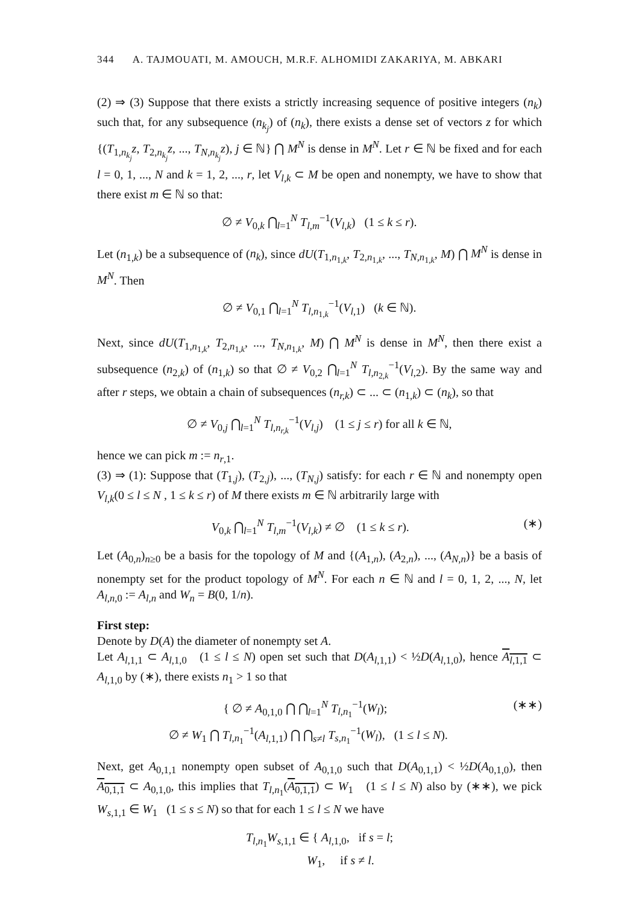344 A. TAJMOUATI, M. AMOUCH, M.R.F. ALHOMIDI ZAKARIYA, M. ABKARI
(2) ⇒ (3) Suppose that there exists a strictly increasing sequence of positive integers (n<sub>k</sub>) such that, for any subsequence (n<sub>k<sub>j</sub></sub>) of (n<sub>k</sub>), there exists a dense set of vectors z for which {(T<sub>1,n<sub>k<sub>j</sub></sub></sub>z, T<sub>2,n<sub>k<sub>j</sub></sub></sub>z, ..., T<sub>N,n<sub>k<sub>j</sub></sub></sub>z), j ∈ ℕ} ⋂ M<sup>N</sup> is dense in M<sup>N</sup>. Let r ∈ ℕ be fixed and for each l = 0, 1, ..., N and k = 1, 2, ..., r, let V<sub>l,k</sub> ⊂ M be open and nonempty, we have to show that there exist m ∈ ℕ so that:
∅ ≠ V<sub>0,k</sub> ⋂<sub>l=1</sub><sup>N</sup> T<sub>l,m</sub><sup>−1</sup>(V<sub>l,k</sub>) (1 ≤ k ≤ r).
Let (n<sub>1,k</sub>) be a subsequence of (n<sub>k</sub>), since dU(T<sub>1,n<sub>1,k</sub></sub>, T<sub>2,n<sub>1,k</sub></sub>, ..., T<sub>N,n<sub>1,k</sub></sub>, M) ⋂ M<sup>N</sup> is dense in M<sup>N</sup>. Then
∅ ≠ V<sub>0,1</sub> ⋂<sub>l=1</sub><sup>N</sup> T<sub>l,n<sub>1,k</sub></sub><sup>−1</sup>(V<sub>l,1</sub>) (k ∈ ℕ).
Next, since dU(T<sub>1,n<sub>1,k</sub></sub>, T<sub>2,n<sub>1,k</sub></sub>, ..., T<sub>N,n<sub>1,k</sub></sub>, M) ⋂ M<sup>N</sup> is dense in M<sup>N</sup>, then there exist a subsequence (n<sub>2,k</sub>) of (n<sub>1,k</sub>) so that ∅ ≠ V<sub>0,2</sub> ⋂<sub>l=1</sub><sup>N</sup> T<sub>l,n<sub>2,k</sub></sub><sup>−1</sup>(V<sub>l,2</sub>). By the same way and after r steps, we obtain a chain of subsequences (n<sub>r,k</sub>) ⊂ ... ⊂ (n<sub>1,k</sub>) ⊂ (n<sub>k</sub>), so that
∅ ≠ V<sub>0,j</sub> ⋂<sub>l=1</sub><sup>N</sup> T<sub>l,n<sub>r,k</sub></sub><sup>−1</sup>(V<sub>l,j</sub>) (1 ≤ j ≤ r) for all k ∈ ℕ,
hence we can pick m := n<sub>r,1</sub>.
(3) ⇒ (1): Suppose that (T<sub>1,j</sub>), (T<sub>2,j</sub>), ..., (T<sub>N,j</sub>) satisfy: for each r ∈ ℕ and nonempty open V<sub>l,k</sub>(0 ≤ l ≤ N , 1 ≤ k ≤ r) of M there exists m ∈ ℕ arbitrarily large with
V<sub>0,k</sub> ⋂<sub>l=1</sub><sup>N</sup> T<sub>l,m</sub><sup>−1</sup>(V<sub>l,k</sub>) ≠ ∅ (1 ≤ k ≤ r). (∗)
Let (A<sub>0,n</sub>)<sub>n≥0</sub> be a basis for the topology of M and {(A<sub>1,n</sub>), (A<sub>2,n</sub>), ..., (A<sub>N,n</sub>)} be a basis of nonempty set for the product topology of M<sup>N</sup>. For each n ∈ ℕ and l = 0, 1, 2, ..., N, let A<sub>l,n,0</sub> := A<sub>l,n</sub> and W<sub>n</sub> = B(0, 1/n).
First step:
Denote by D(A) the diameter of nonempty set A.
Let A<sub>l,1,1</sub> ⊂ A<sub>l,1,0</sub> (1 ≤ l ≤ N) open set such that D(A<sub>l,1,1</sub>) < ½D(A<sub>l,1,0</sub>), hence A<sub>l,1,1</sub> ⊂ A<sub>l,1,0</sub> by (∗), there exists n<sub>1</sub> > 1 so that
{ ∅ ≠ A<sub>0,1,0</sub> ⋂ ⋂<sub>l=1</sub><sup>N</sup> T<sub>l,n<sub>1</sub></sub><sup>−1</sup>(W<sub>l</sub>);
∅ ≠ W<sub>1</sub> ⋂ T<sub>l,n<sub>1</sub></sub><sup>−1</sup>(A<sub>l,1,1</sub>) ⋂ ⋂<sub>s≠l</sub> T<sub>s,n<sub>1</sub></sub><sup>−1</sup>(W<sub>l</sub>), (1 ≤ l ≤ N). (∗∗)
Next, get A<sub>0,1,1</sub> nonempty open subset of A<sub>0,1,0</sub> such that D(A<sub>0,1,1</sub>) < ½D(A<sub>0,1,0</sub>), then A<sub>0,1,1</sub> ⊂ A<sub>0,1,0</sub>, this implies that T<sub>l,n<sub>1</sub></sub>(A<sub>0,1,1</sub>) ⊂ W<sub>1</sub> (1 ≤ l ≤ N) also by (∗∗), we pick W<sub>s,1,1</sub> ∈ W<sub>1</sub> (1 ≤ s ≤ N) so that for each 1 ≤ l ≤ N we have
T<sub>l,n<sub>1</sub></sub>W<sub>s,1,1</sub> ∈ { A<sub>l,1,0</sub>, if s = l;
W<sub>1</sub>, if s ≠ l.